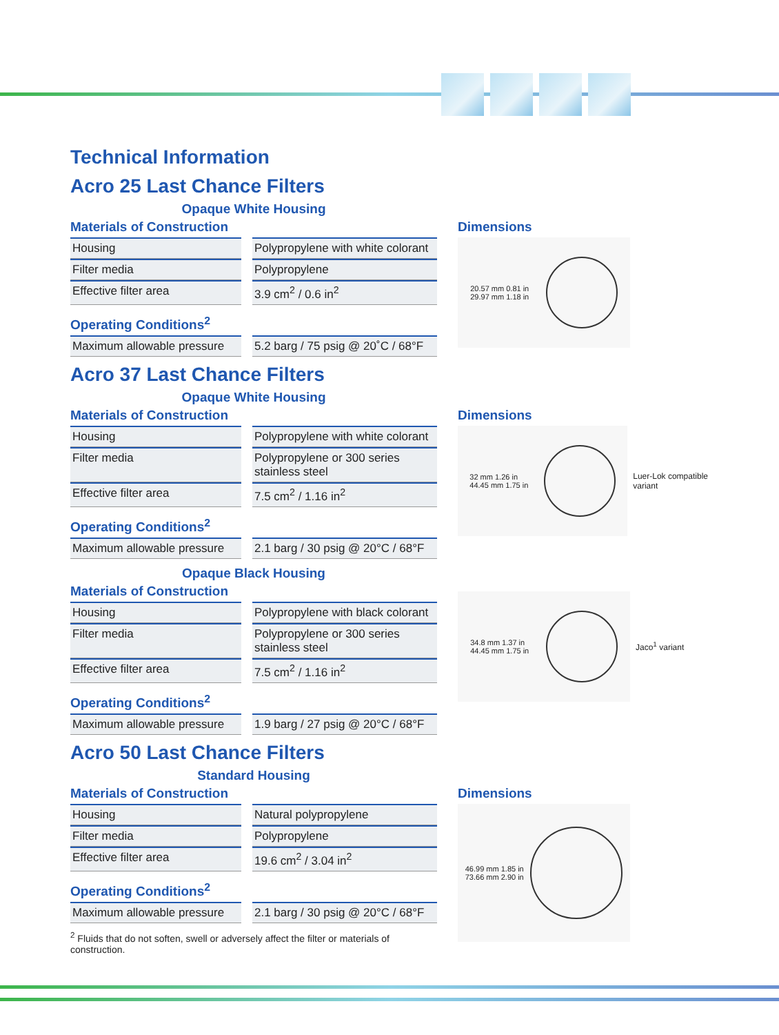Technical Information
Acro 25 Last Chance Filters
Opaque White Housing
Materials of Construction
| Housing | Polypropylene with white colorant |
| Filter media | Polypropylene |
| Effective filter area | 3.9 cm<sup>2</sup> / 0.6 in<sup>2</sup> |
Operating Conditions<sup>2</sup>
| Maximum allowable pressure | 5.2 barg / 75 psig @ 20˚C / 68°F |
Dimensions
20.57 mm 0.81 in
29.97 mm 1.18 in
Acro 37 Last Chance Filters
Opaque White Housing
Materials of Construction
| Housing | Polypropylene with white colorant |
| Filter media | Polypropylene or 300 series stainless steel |
| Effective filter area | 7.5 cm<sup>2</sup> / 1.16 in<sup>2</sup> |
Operating Conditions<sup>2</sup>
| Maximum allowable pressure | 2.1 barg / 30 psig @ 20°C / 68°F |
Opaque Black Housing
Materials of Construction
| Housing | Polypropylene with black colorant |
| Filter media | Polypropylene or 300 series stainless steel |
| Effective filter area | 7.5 cm<sup>2</sup> / 1.16 in<sup>2</sup> |
Operating Conditions<sup>2</sup>
| Maximum allowable pressure | 1.9 barg / 27 psig @ 20°C / 68°F |
Dimensions
32 mm 1.26 in
44.45 mm 1.75 in
Luer-Lok compatible variant
34.8 mm 1.37 in
44.45 mm 1.75 in
Jaco<sup>1</sup> variant
Acro 50 Last Chance Filters
Standard Housing
Materials of Construction
| Housing | Natural polypropylene |
| Filter media | Polypropylene |
| Effective filter area | 19.6 cm<sup>2</sup> / 3.04 in<sup>2</sup> |
Operating Conditions<sup>2</sup>
| Maximum allowable pressure | 2.1 barg / 30 psig @ 20°C / 68°F |
<sup>2</sup> Fluids that do not soften, swell or adversely affect the filter or materials of construction.
Dimensions
46.99 mm 1.85 in
73.66 mm 2.90 in